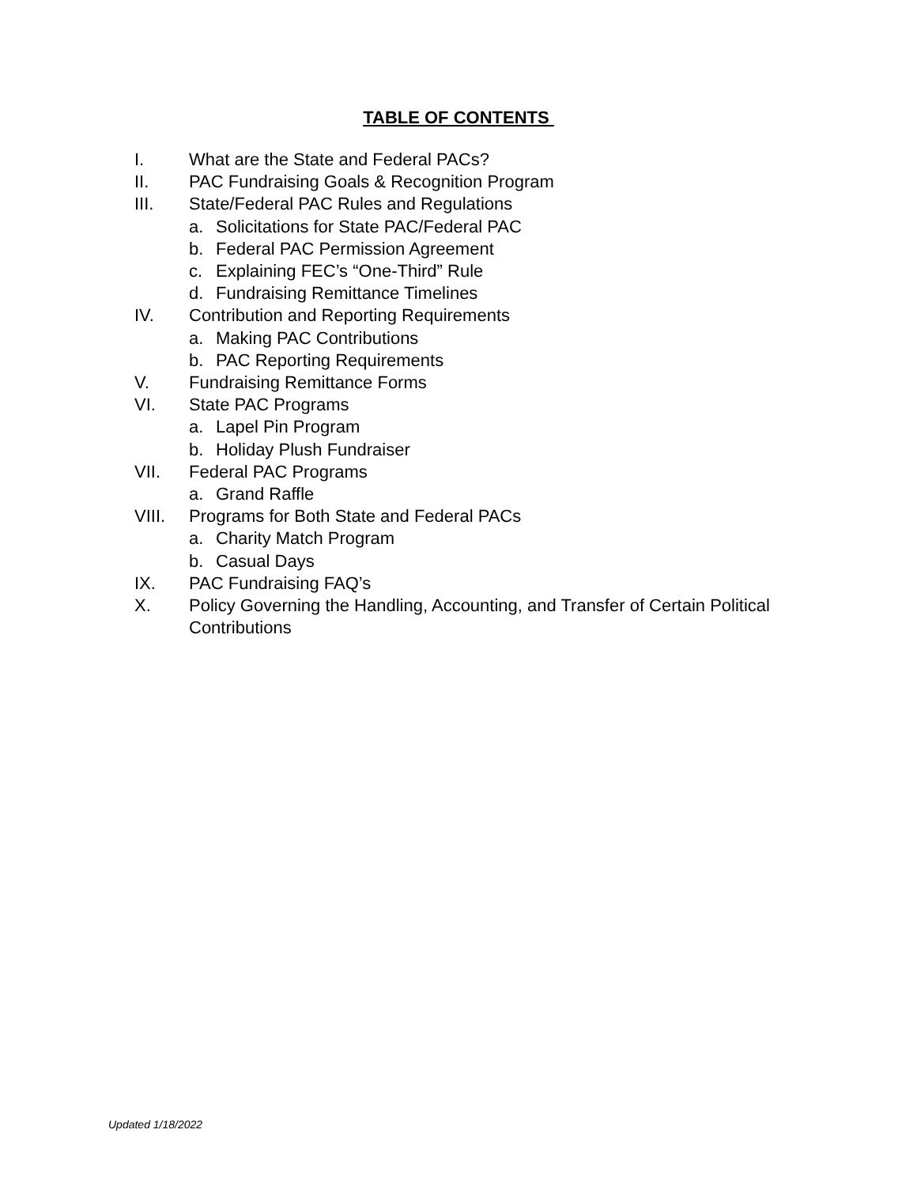TABLE OF CONTENTS
I. What are the State and Federal PACs?
II. PAC Fundraising Goals & Recognition Program
III. State/Federal PAC Rules and Regulations
a. Solicitations for State PAC/Federal PAC
b. Federal PAC Permission Agreement
c. Explaining FEC’s “One-Third” Rule
d. Fundraising Remittance Timelines
IV. Contribution and Reporting Requirements
a. Making PAC Contributions
b. PAC Reporting Requirements
V. Fundraising Remittance Forms
VI. State PAC Programs
a. Lapel Pin Program
b. Holiday Plush Fundraiser
VII. Federal PAC Programs
a. Grand Raffle
VIII. Programs for Both State and Federal PACs
a. Charity Match Program
b. Casual Days
IX. PAC Fundraising FAQ’s
X. Policy Governing the Handling, Accounting, and Transfer of Certain Political Contributions
Updated 1/18/2022